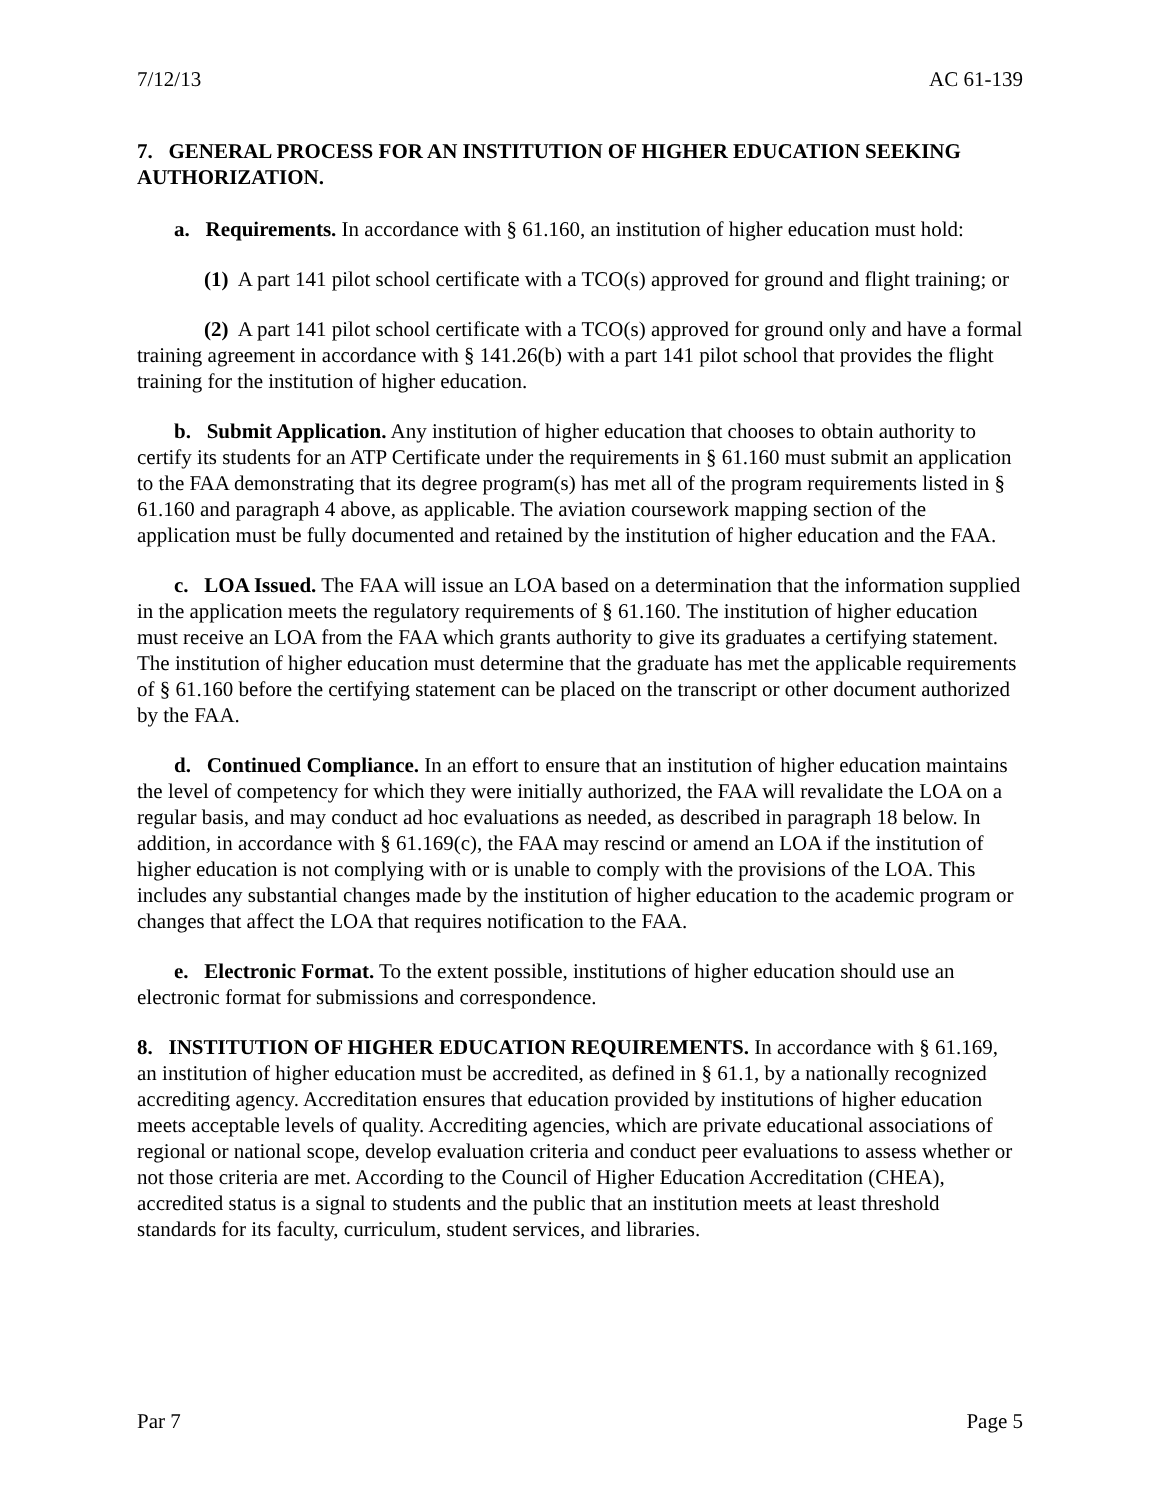7/12/13 AC 61-139
7. GENERAL PROCESS FOR AN INSTITUTION OF HIGHER EDUCATION SEEKING AUTHORIZATION.
a. Requirements. In accordance with § 61.160, an institution of higher education must hold:
(1) A part 141 pilot school certificate with a TCO(s) approved for ground and flight training; or
(2) A part 141 pilot school certificate with a TCO(s) approved for ground only and have a formal training agreement in accordance with § 141.26(b) with a part 141 pilot school that provides the flight training for the institution of higher education.
b. Submit Application. Any institution of higher education that chooses to obtain authority to certify its students for an ATP Certificate under the requirements in § 61.160 must submit an application to the FAA demonstrating that its degree program(s) has met all of the program requirements listed in § 61.160 and paragraph 4 above, as applicable. The aviation coursework mapping section of the application must be fully documented and retained by the institution of higher education and the FAA.
c. LOA Issued. The FAA will issue an LOA based on a determination that the information supplied in the application meets the regulatory requirements of § 61.160. The institution of higher education must receive an LOA from the FAA which grants authority to give its graduates a certifying statement. The institution of higher education must determine that the graduate has met the applicable requirements of § 61.160 before the certifying statement can be placed on the transcript or other document authorized by the FAA.
d. Continued Compliance. In an effort to ensure that an institution of higher education maintains the level of competency for which they were initially authorized, the FAA will revalidate the LOA on a regular basis, and may conduct ad hoc evaluations as needed, as described in paragraph 18 below. In addition, in accordance with § 61.169(c), the FAA may rescind or amend an LOA if the institution of higher education is not complying with or is unable to comply with the provisions of the LOA. This includes any substantial changes made by the institution of higher education to the academic program or changes that affect the LOA that requires notification to the FAA.
e. Electronic Format. To the extent possible, institutions of higher education should use an electronic format for submissions and correspondence.
8. INSTITUTION OF HIGHER EDUCATION REQUIREMENTS. In accordance with § 61.169, an institution of higher education must be accredited, as defined in § 61.1, by a nationally recognized accrediting agency. Accreditation ensures that education provided by institutions of higher education meets acceptable levels of quality. Accrediting agencies, which are private educational associations of regional or national scope, develop evaluation criteria and conduct peer evaluations to assess whether or not those criteria are met. According to the Council of Higher Education Accreditation (CHEA), accredited status is a signal to students and the public that an institution meets at least threshold standards for its faculty, curriculum, student services, and libraries.
Par 7 Page 5